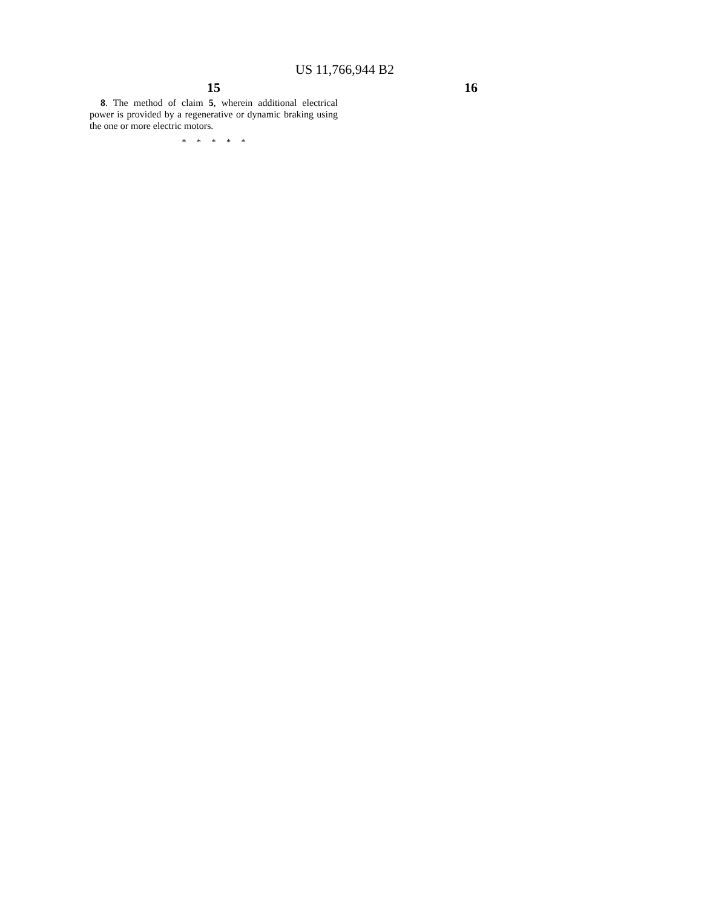US 11,766,944 B2
15
8. The method of claim 5, wherein additional electrical power is provided by a regenerative or dynamic braking using the one or more electric motors.
* * * * *
16